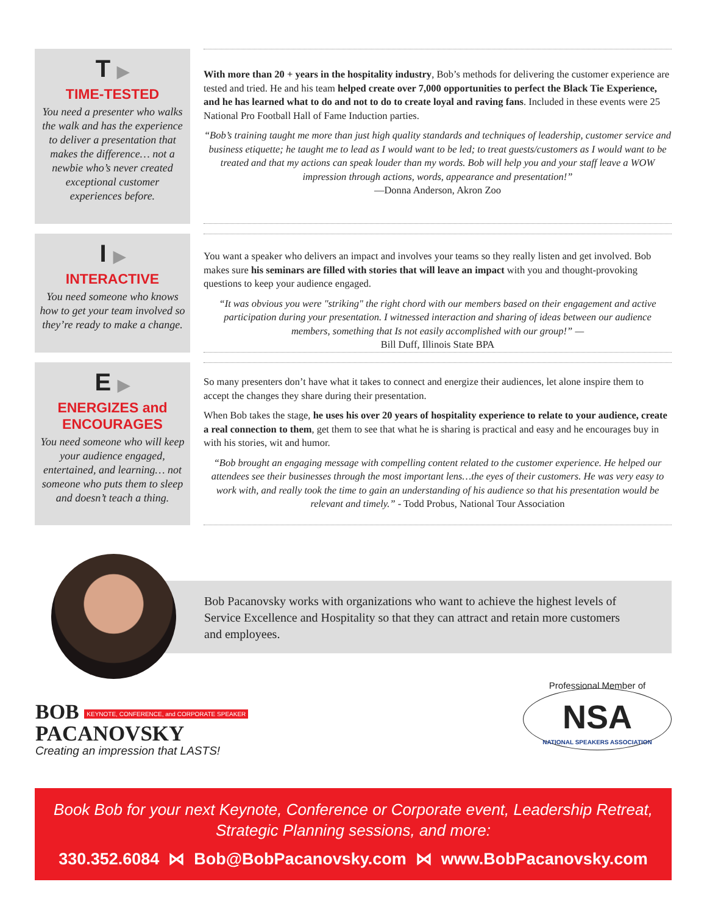T ▶
TIME-TESTED
You need a presenter who walks the walk and has the experience to deliver a presentation that makes the difference… not a newbie who’s never created exceptional customer experiences before.
With more than 20 + years in the hospitality industry, Bob’s methods for delivering the customer experience are tested and tried. He and his team helped create over 7,000 opportunities to perfect the Black Tie Experience, and he has learned what to do and not to do to create loyal and raving fans. Included in these events were 25 National Pro Football Hall of Fame Induction parties.
“Bob’s training taught me more than just high quality standards and techniques of leadership, customer service and business etiquette; he taught me to lead as I would want to be led; to treat guests/customers as I would want to be treated and that my actions can speak louder than my words. Bob will help you and your staff leave a WOW impression through actions, words, appearance and presentation!”
—Donna Anderson, Akron Zoo
I ▶
INTERACTIVE
You need someone who knows how to get your team involved so they’re ready to make a change.
You want a speaker who delivers an impact and involves your teams so they really listen and get involved. Bob makes sure his seminars are filled with stories that will leave an impact with you and thought-provoking questions to keep your audience engaged.
“It was obvious you were "striking" the right chord with our members based on their engagement and active participation during your presentation. I witnessed interaction and sharing of ideas between our audience members, something that Is not easily accomplished with our group!” —
Bill Duff, Illinois State BPA
E ▶
ENERGIZES and ENCOURAGES
You need someone who will keep your audience engaged, entertained, and learning… not someone who puts them to sleep and doesn’t teach a thing.
So many presenters don’t have what it takes to connect and energize their audiences, let alone inspire them to accept the changes they share during their presentation.
When Bob takes the stage, he uses his over 20 years of hospitality experience to relate to your audience, create a real connection to them, get them to see that what he is sharing is practical and easy and he encourages buy in with his stories, wit and humor.
“Bob brought an engaging message with compelling content related to the customer experience. He helped our attendees see their businesses through the most important lens…the eyes of their customers. He was very easy to work with, and really took the time to gain an understanding of his audience so that his presentation would be relevant and timely.” - Todd Probus, National Tour Association
Bob Pacanovsky works with organizations who want to achieve the highest levels of Service Excellence and Hospitality so that they can attract and retain more customers and employees.
BOB KEYNOTE, CONFERENCE, and CORPORATE SPEAKER
PACANOVSKY
Creating an impression that LASTS!
Professional Member of
NSA
NATIONAL SPEAKERS ASSOCIATION
Book Bob for your next Keynote, Conference or Corporate event, Leadership Retreat,
Strategic Planning sessions, and more:
330.352.6084 ⋈ Bob@BobPacanovsky.com ⋈ www.BobPacanovsky.com